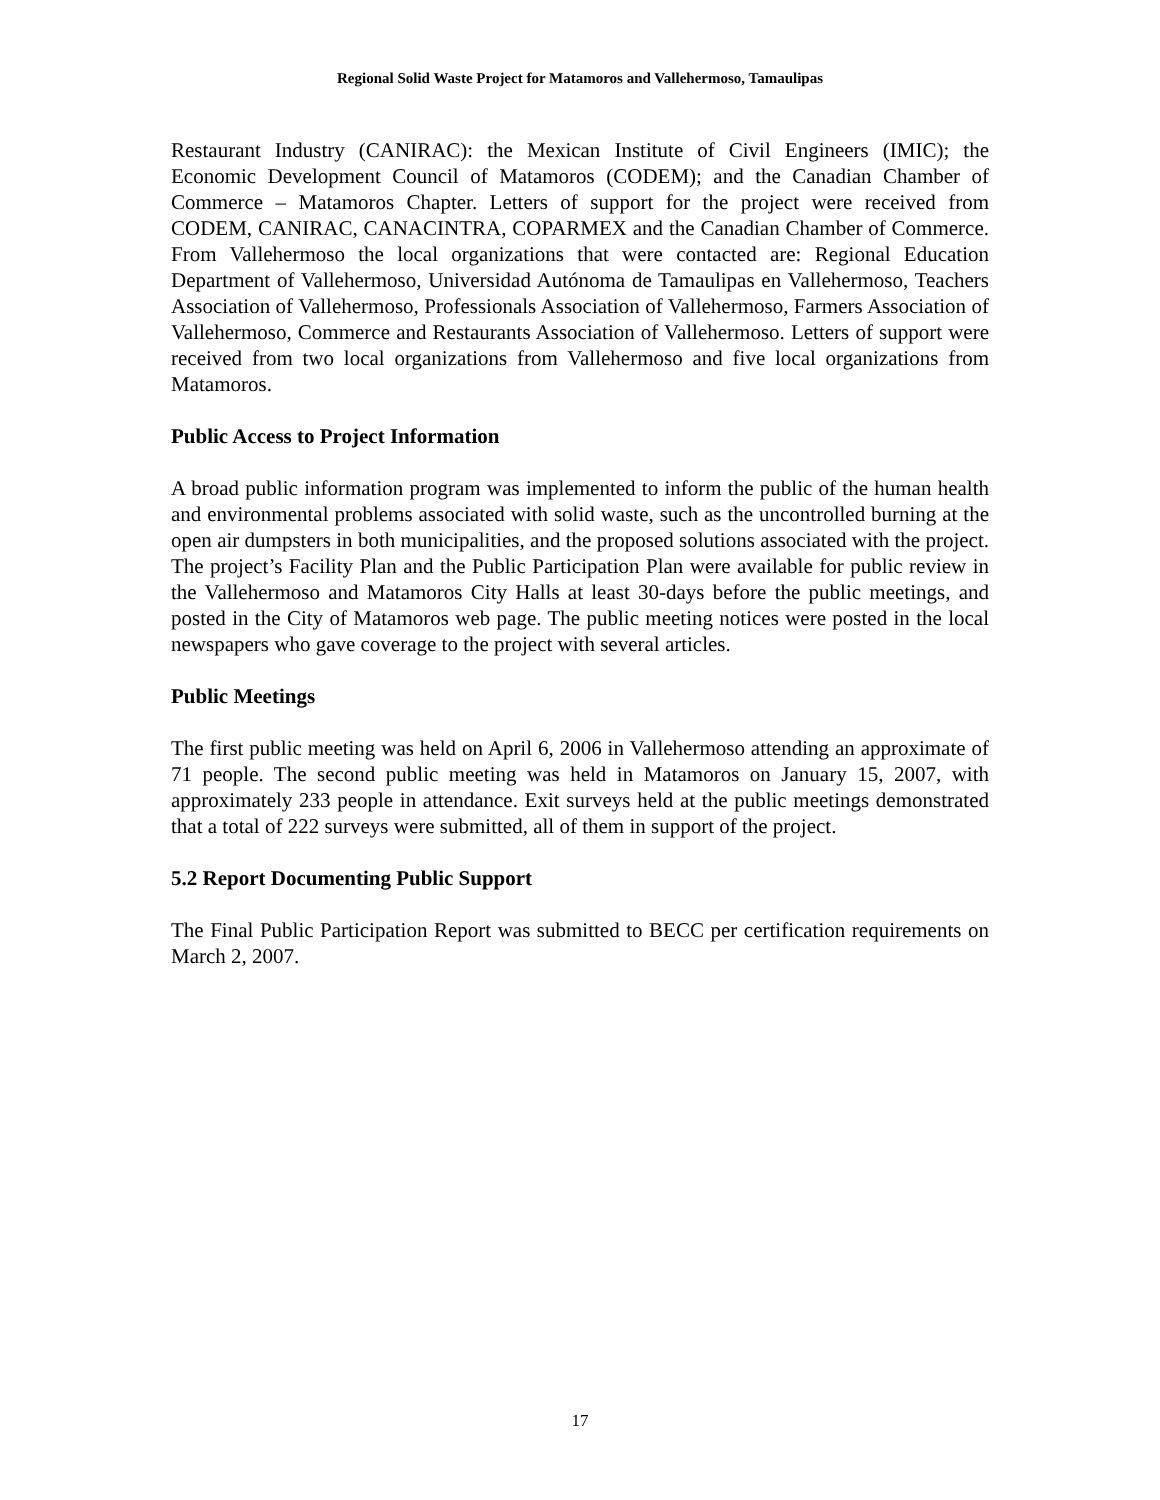Regional Solid Waste Project for Matamoros and Vallehermoso, Tamaulipas
Restaurant Industry (CANIRAC): the Mexican Institute of Civil Engineers (IMIC); the Economic Development Council of Matamoros (CODEM); and the Canadian Chamber of Commerce – Matamoros Chapter. Letters of support for the project were received from CODEM, CANIRAC, CANACINTRA, COPARMEX and the Canadian Chamber of Commerce. From Vallehermoso the local organizations that were contacted are: Regional Education Department of Vallehermoso, Universidad Autónoma de Tamaulipas en Vallehermoso, Teachers Association of Vallehermoso, Professionals Association of Vallehermoso, Farmers Association of Vallehermoso, Commerce and Restaurants Association of Vallehermoso. Letters of support were received from two local organizations from Vallehermoso and five local organizations from Matamoros.
Public Access to Project Information
A broad public information program was implemented to inform the public of the human health and environmental problems associated with solid waste, such as the uncontrolled burning at the open air dumpsters in both municipalities, and the proposed solutions associated with the project. The project’s Facility Plan and the Public Participation Plan were available for public review in the Vallehermoso and Matamoros City Halls at least 30-days before the public meetings, and posted in the City of Matamoros web page. The public meeting notices were posted in the local newspapers who gave coverage to the project with several articles.
Public Meetings
The first public meeting was held on April 6, 2006 in Vallehermoso attending an approximate of 71 people. The second public meeting was held in Matamoros on January 15, 2007, with approximately 233 people in attendance. Exit surveys held at the public meetings demonstrated that a total of 222 surveys were submitted, all of them in support of the project.
5.2 Report Documenting Public Support
The Final Public Participation Report was submitted to BECC per certification requirements on March 2, 2007.
17